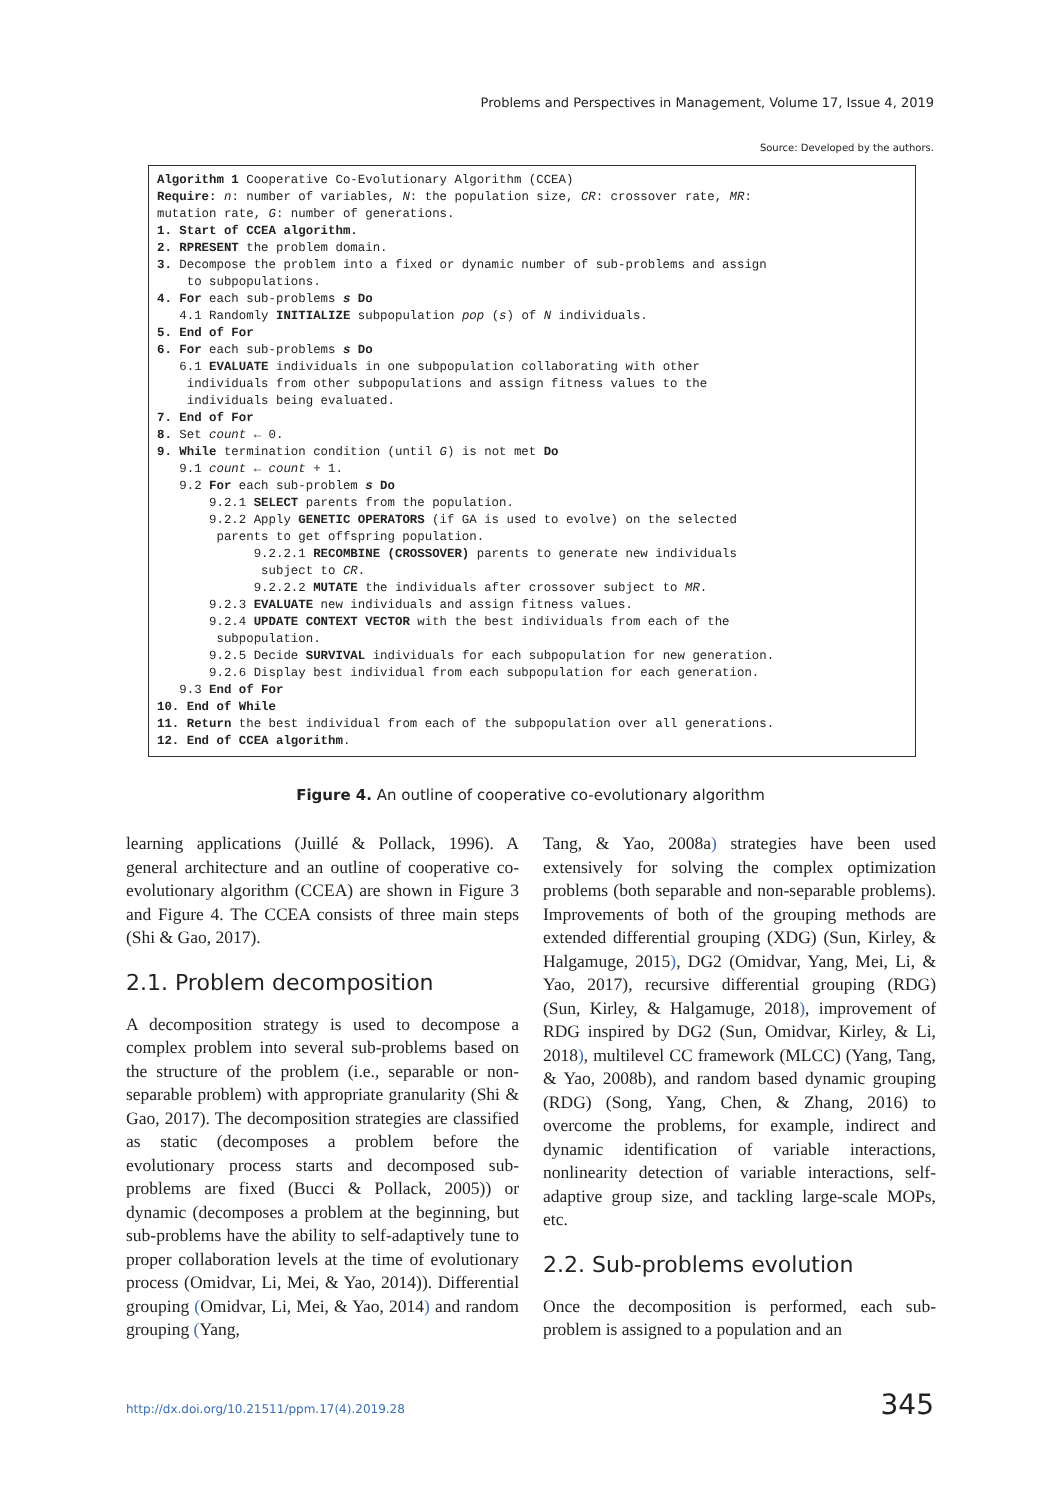Problems and Perspectives in Management, Volume 17, Issue 4, 2019
Source: Developed by the authors.
Algorithm 1 Cooperative Co-Evolutionary Algorithm (CCEA)
Require: n: number of variables, N: the population size, CR: crossover rate, MR:
mutation rate, G: number of generations.
1. Start of CCEA algorithm.
2. RPRESENT the problem domain.
3. Decompose the problem into a fixed or dynamic number of sub-problems and assign
to subpopulations.
4. For each sub-problems s Do
4.1 Randomly INITIALIZE subpopulation pop (s) of N individuals.
5. End of For
6. For each sub-problems s Do
6.1 EVALUATE individuals in one subpopulation collaborating with other
individuals from other subpopulations and assign fitness values to the
individuals being evaluated.
7. End of For
8. Set count ← 0.
9. While termination condition (until G) is not met Do
9.1 count ← count + 1.
9.2 For each sub-problem s Do
9.2.1 SELECT parents from the population.
9.2.2 Apply GENETIC OPERATORS (if GA is used to evolve) on the selected
parents to get offspring population.
9.2.2.1 RECOMBINE (CROSSOVER) parents to generate new individuals
subject to CR.
9.2.2.2 MUTATE the individuals after crossover subject to MR.
9.2.3 EVALUATE new individuals and assign fitness values.
9.2.4 UPDATE CONTEXT VECTOR with the best individuals from each of the
subpopulation.
9.2.5 Decide SURVIVAL individuals for each subpopulation for new generation.
9.2.6 Display best individual from each subpopulation for each generation.
9.3 End of For
10. End of While
11. Return the best individual from each of the subpopulation over all generations.
12. End of CCEA algorithm.
Figure 4. An outline of cooperative co-evolutionary algorithm
learning applications (Juillé & Pollack, 1996). A general architecture and an outline of cooperative co-evolutionary algorithm (CCEA) are shown in Figure 3 and Figure 4. The CCEA consists of three main steps (Shi & Gao, 2017).
2.1. Problem decomposition
A decomposition strategy is used to decompose a complex problem into several sub-problems based on the structure of the problem (i.e., separable or non-separable problem) with appropriate granularity (Shi & Gao, 2017). The decomposition strategies are classified as static (decomposes a problem before the evolutionary process starts and decomposed sub-problems are fixed (Bucci & Pollack, 2005)) or dynamic (decomposes a problem at the beginning, but sub-problems have the ability to self-adaptively tune to proper collaboration levels at the time of evolutionary process (Omidvar, Li, Mei, & Yao, 2014)). Differential grouping (Omidvar, Li, Mei, & Yao, 2014) and random grouping (Yang,
Tang, & Yao, 2008a) strategies have been used extensively for solving the complex optimization problems (both separable and non-separable problems). Improvements of both of the grouping methods are extended differential grouping (XDG) (Sun, Kirley, & Halgamuge, 2015), DG2 (Omidvar, Yang, Mei, Li, & Yao, 2017), recursive differential grouping (RDG) (Sun, Kirley, & Halgamuge, 2018), improvement of RDG inspired by DG2 (Sun, Omidvar, Kirley, & Li, 2018), multilevel CC framework (MLCC) (Yang, Tang, & Yao, 2008b), and random based dynamic grouping (RDG) (Song, Yang, Chen, & Zhang, 2016) to overcome the problems, for example, indirect and dynamic identification of variable interactions, nonlinearity detection of variable interactions, self-adaptive group size, and tackling large-scale MOPs, etc.
2.2. Sub-problems evolution
Once the decomposition is performed, each sub-problem is assigned to a population and an
http://dx.doi.org/10.21511/ppm.17(4).2019.28
345